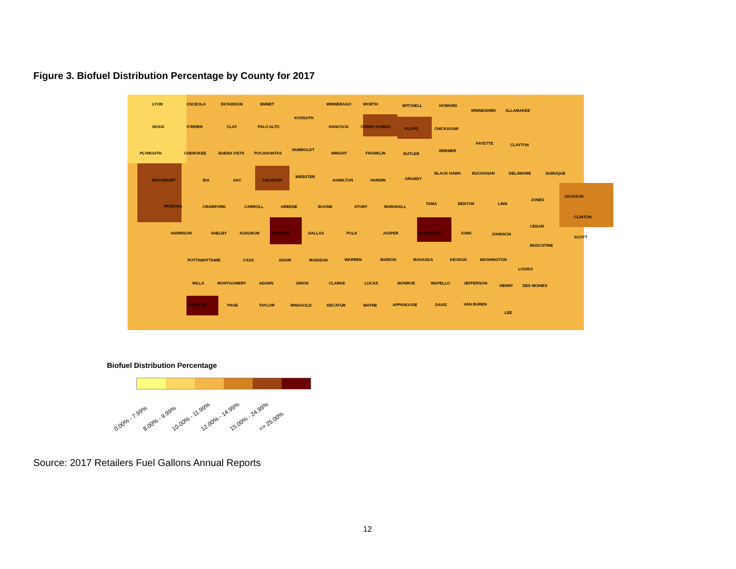Figure 3. Biofuel Distribution Percentage by County for 2017
LYON
OSCEOLA
DICKINSON
EMMET
KOSSUTH
WINNEBAGO
WORTH
MITCHELL
HOWARD
WINNESHIEK
ALLAMAKEE
SIOUX
O'BRIEN
CLAY
PALO ALTO
HANCOCK
CERRO GORDO
FLOYD
CHICKASAW
FAYETTE
CLAYTON
PLYMOUTH
CHEROKEE
BUENA VISTA
POCAHONTAS
HUMBOLDT
WRIGHT
FRANKLIN
BUTLER
BREMER
WOODBURY
IDA
SAC
CALHOUN
WEBSTER
HAMILTON
HARDIN
GRUNDY
BLACK HAWK
BUCHANAN
DELAWARE
DUBUQUE
MONONA
CRAWFORD
CARROLL
GREENE
BOONE
STORY
MARSHALL
TAMA
BENTON
LINN
JONES
JACKSON
CLINTON
HARRISON
SHELBY
AUDUBON
GUTHRIE
DALLAS
POLK
JASPER
POWESHIEK
IOWA
JOHNSON
CEDAR
SCOTT
MUSCATINE
POTTAWATTAMIE
CASS
ADAIR
MADISON
WARREN
MARION
MAHASKA
KEOKUK
WASHINGTON
LOUISA
MILLS
MONTGOMERY
ADAMS
UNION
CLARKE
LUCAS
MONROE
WAPELLO
JEFFERSON
HENRY
DES MOINES
FREMONT
PAGE
TAYLOR
RINGGOLD
DECATUR
WAYNE
APPANOOSE
DAVIS
VAN BUREN
LEE
Biofuel Distribution Percentage
0.00% - 7.99% 8.00% - 9.99% 10.00% - 11.99% 12.00% - 14.99% 15.00% - 24.99% => 25.00%
Source: 2017 Retailers Fuel Gallons Annual Reports
12